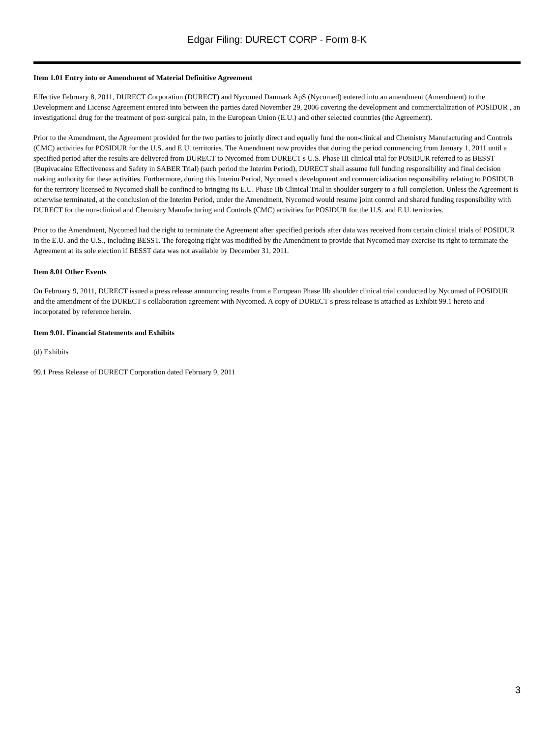Edgar Filing: DURECT CORP - Form 8-K
Item 1.01 Entry into or Amendment of Material Definitive Agreement
Effective February 8, 2011, DURECT Corporation (DURECT) and Nycomed Danmark ApS (Nycomed) entered into an amendment (Amendment) to the Development and License Agreement entered into between the parties dated November 29, 2006 covering the development and commercialization of POSIDUR , an investigational drug for the treatment of post-surgical pain, in the European Union (E.U.) and other selected countries (the Agreement).
Prior to the Amendment, the Agreement provided for the two parties to jointly direct and equally fund the non-clinical and Chemistry Manufacturing and Controls (CMC) activities for POSIDUR for the U.S. and E.U. territories. The Amendment now provides that during the period commencing from January 1, 2011 until a specified period after the results are delivered from DURECT to Nycomed from DURECT s U.S. Phase III clinical trial for POSIDUR referred to as BESST (Bupivacaine Effectiveness and Safety in SABER Trial) (such period the Interim Period), DURECT shall assume full funding responsibility and final decision making authority for these activities. Furthermore, during this Interim Period, Nycomed s development and commercialization responsibility relating to POSIDUR for the territory licensed to Nycomed shall be confined to bringing its E.U. Phase IIb Clinical Trial in shoulder surgery to a full completion. Unless the Agreement is otherwise terminated, at the conclusion of the Interim Period, under the Amendment, Nycomed would resume joint control and shared funding responsibility with DURECT for the non-clinical and Chemistry Manufacturing and Controls (CMC) activities for POSIDUR for the U.S. and E.U. territories.
Prior to the Amendment, Nycomed had the right to terminate the Agreement after specified periods after data was received from certain clinical trials of POSIDUR in the E.U. and the U.S., including BESST. The foregoing right was modified by the Amendment to provide that Nycomed may exercise its right to terminate the Agreement at its sole election if BESST data was not available by December 31, 2011.
Item 8.01 Other Events
On February 9, 2011, DURECT issued a press release announcing results from a European Phase IIb shoulder clinical trial conducted by Nycomed of POSIDUR and the amendment of the DURECT s collaboration agreement with Nycomed. A copy of DURECT s press release is attached as Exhibit 99.1 hereto and incorporated by reference herein.
Item 9.01. Financial Statements and Exhibits
(d) Exhibits
99.1 Press Release of DURECT Corporation dated February 9, 2011
3